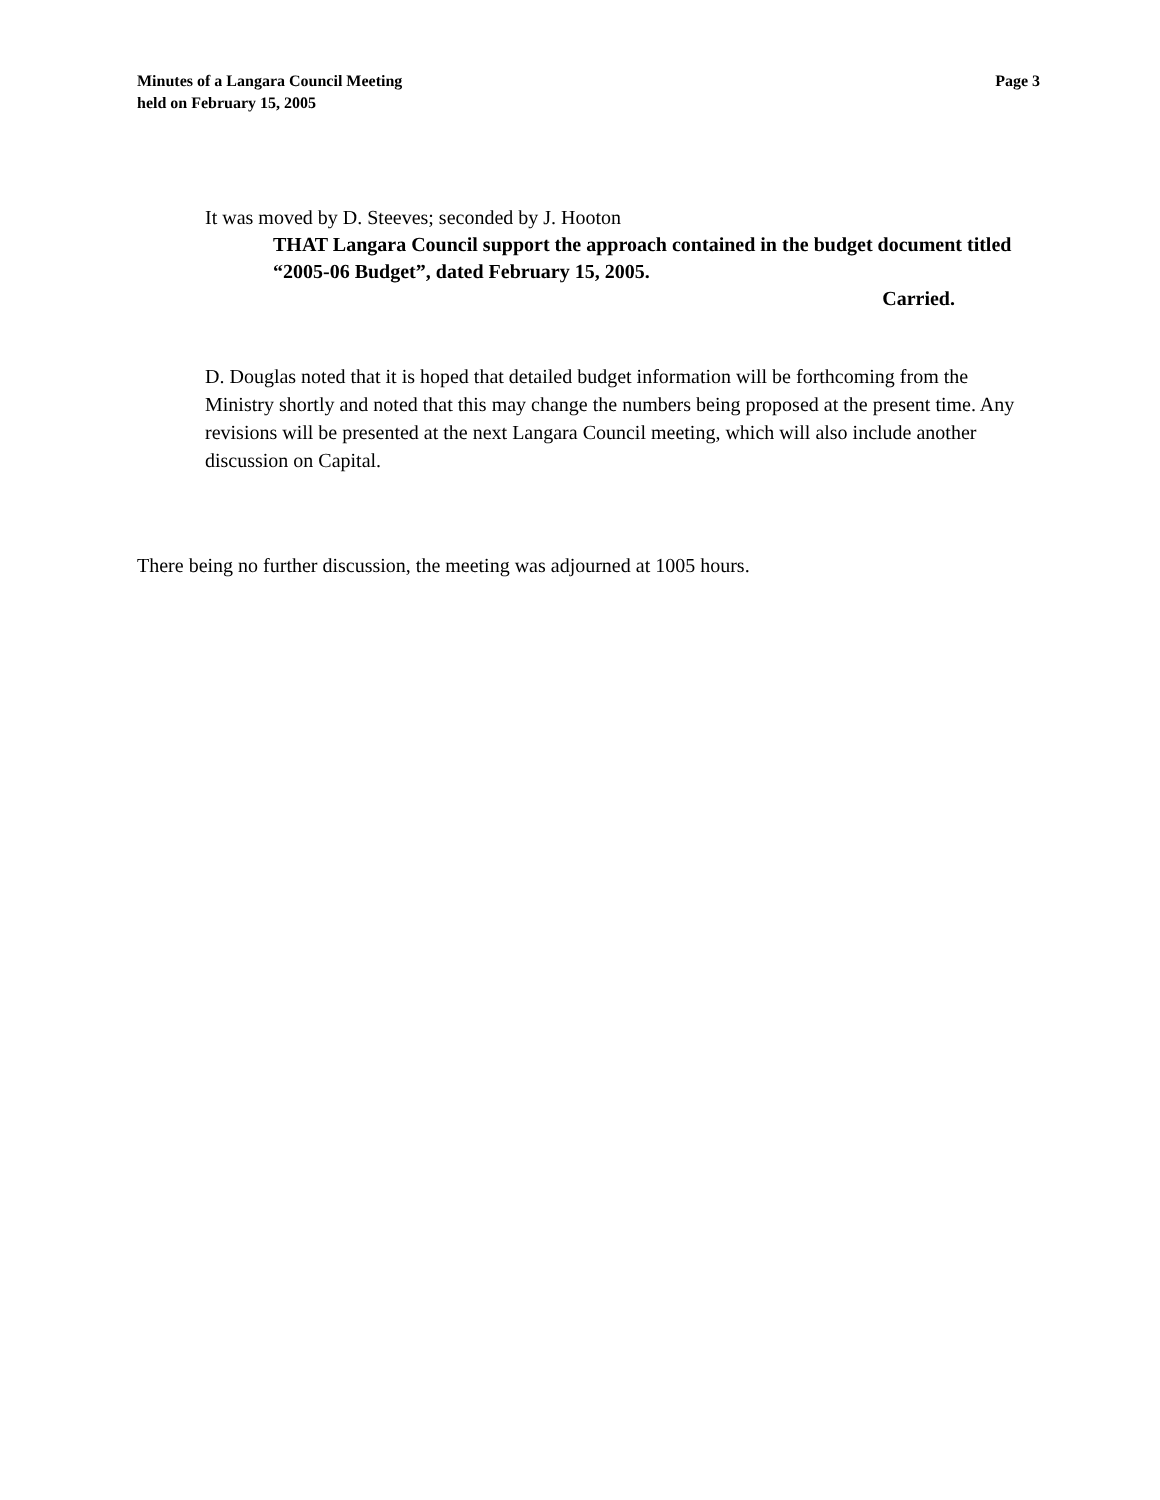Minutes of a Langara Council Meeting
held on February 15, 2005
Page 3
It was moved by D. Steeves; seconded by J. Hooton
THAT Langara Council support the approach contained in the budget document titled “2005-06 Budget”, dated February 15, 2005.
Carried.
D. Douglas noted that it is hoped that detailed budget information will be forthcoming from the Ministry shortly and noted that this may change the numbers being proposed at the present time. Any revisions will be presented at the next Langara Council meeting, which will also include another discussion on Capital.
There being no further discussion, the meeting was adjourned at 1005 hours.